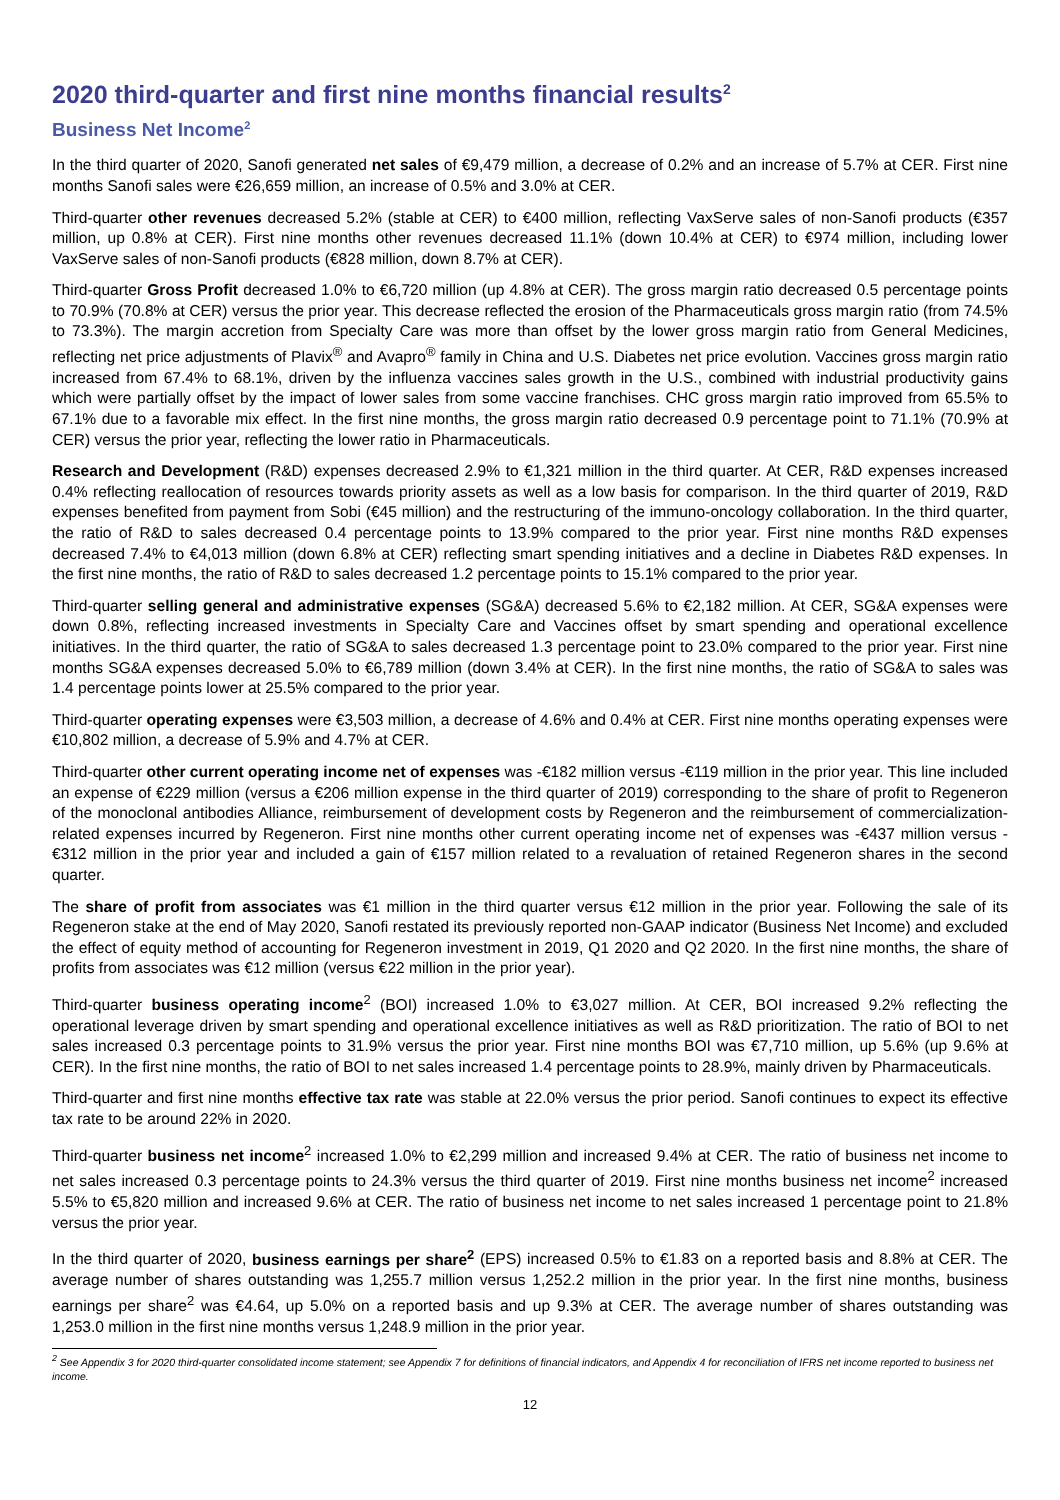2020 third-quarter and first nine months financial results<sup>2</sup>
Business Net Income<sup>2</sup>
In the third quarter of 2020, Sanofi generated net sales of €9,479 million, a decrease of 0.2% and an increase of 5.7% at CER. First nine months Sanofi sales were €26,659 million, an increase of 0.5% and 3.0% at CER.
Third-quarter other revenues decreased 5.2% (stable at CER) to €400 million, reflecting VaxServe sales of non-Sanofi products (€357 million, up 0.8% at CER). First nine months other revenues decreased 11.1% (down 10.4% at CER) to €974 million, including lower VaxServe sales of non-Sanofi products (€828 million, down 8.7% at CER).
Third-quarter Gross Profit decreased 1.0% to €6,720 million (up 4.8% at CER). The gross margin ratio decreased 0.5 percentage points to 70.9% (70.8% at CER) versus the prior year. This decrease reflected the erosion of the Pharmaceuticals gross margin ratio (from 74.5% to 73.3%). The margin accretion from Specialty Care was more than offset by the lower gross margin ratio from General Medicines, reflecting net price adjustments of Plavix<sup>®</sup> and Avapro<sup>®</sup> family in China and U.S. Diabetes net price evolution. Vaccines gross margin ratio increased from 67.4% to 68.1%, driven by the influenza vaccines sales growth in the U.S., combined with industrial productivity gains which were partially offset by the impact of lower sales from some vaccine franchises. CHC gross margin ratio improved from 65.5% to 67.1% due to a favorable mix effect. In the first nine months, the gross margin ratio decreased 0.9 percentage point to 71.1% (70.9% at CER) versus the prior year, reflecting the lower ratio in Pharmaceuticals.
Research and Development (R&D) expenses decreased 2.9% to €1,321 million in the third quarter. At CER, R&D expenses increased 0.4% reflecting reallocation of resources towards priority assets as well as a low basis for comparison. In the third quarter of 2019, R&D expenses benefited from payment from Sobi (€45 million) and the restructuring of the immuno-oncology collaboration. In the third quarter, the ratio of R&D to sales decreased 0.4 percentage points to 13.9% compared to the prior year. First nine months R&D expenses decreased 7.4% to €4,013 million (down 6.8% at CER) reflecting smart spending initiatives and a decline in Diabetes R&D expenses. In the first nine months, the ratio of R&D to sales decreased 1.2 percentage points to 15.1% compared to the prior year.
Third-quarter selling general and administrative expenses (SG&A) decreased 5.6% to €2,182 million. At CER, SG&A expenses were down 0.8%, reflecting increased investments in Specialty Care and Vaccines offset by smart spending and operational excellence initiatives. In the third quarter, the ratio of SG&A to sales decreased 1.3 percentage point to 23.0% compared to the prior year. First nine months SG&A expenses decreased 5.0% to €6,789 million (down 3.4% at CER). In the first nine months, the ratio of SG&A to sales was 1.4 percentage points lower at 25.5% compared to the prior year.
Third-quarter operating expenses were €3,503 million, a decrease of 4.6% and 0.4% at CER. First nine months operating expenses were €10,802 million, a decrease of 5.9% and 4.7% at CER.
Third-quarter other current operating income net of expenses was -€182 million versus -€119 million in the prior year. This line included an expense of €229 million (versus a €206 million expense in the third quarter of 2019) corresponding to the share of profit to Regeneron of the monoclonal antibodies Alliance, reimbursement of development costs by Regeneron and the reimbursement of commercialization-related expenses incurred by Regeneron. First nine months other current operating income net of expenses was -€437 million versus -€312 million in the prior year and included a gain of €157 million related to a revaluation of retained Regeneron shares in the second quarter.
The share of profit from associates was €1 million in the third quarter versus €12 million in the prior year. Following the sale of its Regeneron stake at the end of May 2020, Sanofi restated its previously reported non-GAAP indicator (Business Net Income) and excluded the effect of equity method of accounting for Regeneron investment in 2019, Q1 2020 and Q2 2020. In the first nine months, the share of profits from associates was €12 million (versus €22 million in the prior year).
Third-quarter business operating income<sup>2</sup> (BOI) increased 1.0% to €3,027 million. At CER, BOI increased 9.2% reflecting the operational leverage driven by smart spending and operational excellence initiatives as well as R&D prioritization. The ratio of BOI to net sales increased 0.3 percentage points to 31.9% versus the prior year. First nine months BOI was €7,710 million, up 5.6% (up 9.6% at CER). In the first nine months, the ratio of BOI to net sales increased 1.4 percentage points to 28.9%, mainly driven by Pharmaceuticals.
Third-quarter and first nine months effective tax rate was stable at 22.0% versus the prior period. Sanofi continues to expect its effective tax rate to be around 22% in 2020.
Third-quarter business net income<sup>2</sup> increased 1.0% to €2,299 million and increased 9.4% at CER. The ratio of business net income to net sales increased 0.3 percentage points to 24.3% versus the third quarter of 2019. First nine months business net income<sup>2</sup> increased 5.5% to €5,820 million and increased 9.6% at CER. The ratio of business net income to net sales increased 1 percentage point to 21.8% versus the prior year.
In the third quarter of 2020, business earnings per share<sup>2</sup> (EPS) increased 0.5% to €1.83 on a reported basis and 8.8% at CER. The average number of shares outstanding was 1,255.7 million versus 1,252.2 million in the prior year. In the first nine months, business earnings per share<sup>2</sup> was €4.64, up 5.0% on a reported basis and up 9.3% at CER. The average number of shares outstanding was 1,253.0 million in the first nine months versus 1,248.9 million in the prior year.
<sup>2</sup> See Appendix 3 for 2020 third-quarter consolidated income statement; see Appendix 7 for definitions of financial indicators, and Appendix 4 for reconciliation of IFRS net income reported to business net income.
12